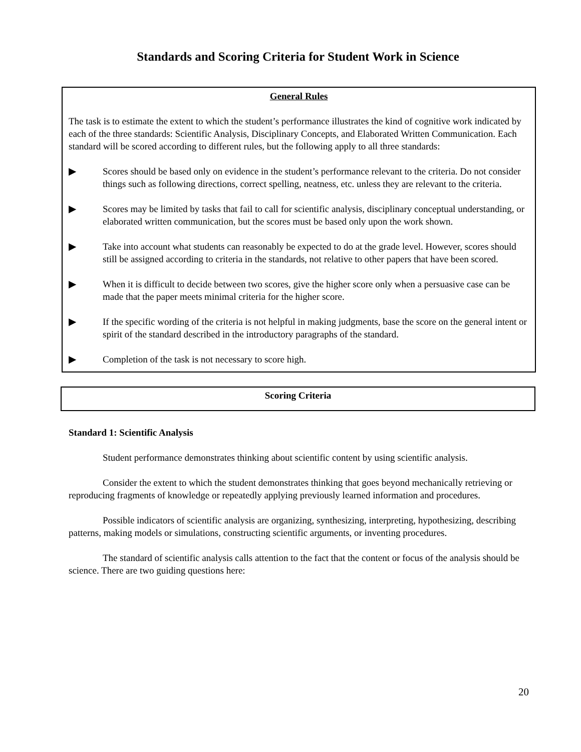Standards and Scoring Criteria for Student Work in Science
General Rules
The task is to estimate the extent to which the student’s performance illustrates the kind of cognitive work indicated by each of the three standards: Scientific Analysis, Disciplinary Concepts, and Elaborated Written Communication. Each standard will be scored according to different rules, but the following apply to all three standards:
▶ Scores should be based only on evidence in the student’s performance relevant to the criteria. Do not consider things such as following directions, correct spelling, neatness, etc. unless they are relevant to the criteria.
▶ Scores may be limited by tasks that fail to call for scientific analysis, disciplinary conceptual understanding, or elaborated written communication, but the scores must be based only upon the work shown.
▶ Take into account what students can reasonably be expected to do at the grade level. However, scores should still be assigned according to criteria in the standards, not relative to other papers that have been scored.
▶ When it is difficult to decide between two scores, give the higher score only when a persuasive case can be made that the paper meets minimal criteria for the higher score.
▶ If the specific wording of the criteria is not helpful in making judgments, base the score on the general intent or spirit of the standard described in the introductory paragraphs of the standard.
▶ Completion of the task is not necessary to score high.
Scoring Criteria
Standard 1: Scientific Analysis
Student performance demonstrates thinking about scientific content by using scientific analysis.
Consider the extent to which the student demonstrates thinking that goes beyond mechanically retrieving or reproducing fragments of knowledge or repeatedly applying previously learned information and procedures.
Possible indicators of scientific analysis are organizing, synthesizing, interpreting, hypothesizing, describing patterns, making models or simulations, constructing scientific arguments, or inventing procedures.
The standard of scientific analysis calls attention to the fact that the content or focus of the analysis should be science. There are two guiding questions here:
20